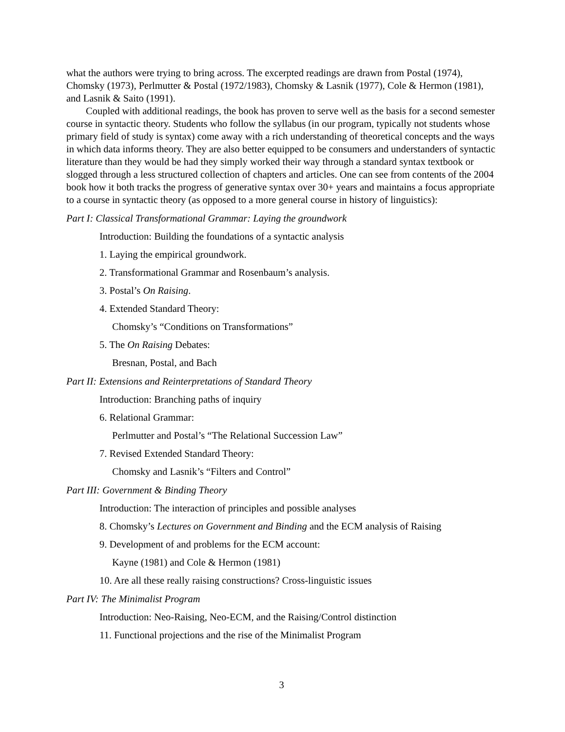what the authors were trying to bring across. The excerpted readings are drawn from Postal (1974), Chomsky (1973), Perlmutter & Postal (1972/1983), Chomsky & Lasnik (1977), Cole & Hermon (1981), and Lasnik & Saito (1991).
Coupled with additional readings, the book has proven to serve well as the basis for a second semester course in syntactic theory. Students who follow the syllabus (in our program, typically not students whose primary field of study is syntax) come away with a rich understanding of theoretical concepts and the ways in which data informs theory. They are also better equipped to be consumers and understanders of syntactic literature than they would be had they simply worked their way through a standard syntax textbook or slogged through a less structured collection of chapters and articles. One can see from contents of the 2004 book how it both tracks the progress of generative syntax over 30+ years and maintains a focus appropriate to a course in syntactic theory (as opposed to a more general course in history of linguistics):
Part I: Classical Transformational Grammar: Laying the groundwork
Introduction: Building the foundations of a syntactic analysis
1. Laying the empirical groundwork.
2. Transformational Grammar and Rosenbaum’s analysis.
3. Postal’s On Raising.
4. Extended Standard Theory:
Chomsky’s “Conditions on Transformations”
5. The On Raising Debates:
Bresnan, Postal, and Bach
Part II: Extensions and Reinterpretations of Standard Theory
Introduction: Branching paths of inquiry
6. Relational Grammar:
Perlmutter and Postal’s “The Relational Succession Law”
7. Revised Extended Standard Theory:
Chomsky and Lasnik’s “Filters and Control”
Part III: Government & Binding Theory
Introduction: The interaction of principles and possible analyses
8. Chomsky’s Lectures on Government and Binding and the ECM analysis of Raising
9. Development of and problems for the ECM account:
Kayne (1981) and Cole & Hermon (1981)
10. Are all these really raising constructions? Cross-linguistic issues
Part IV: The Minimalist Program
Introduction: Neo-Raising, Neo-ECM, and the Raising/Control distinction
11. Functional projections and the rise of the Minimalist Program
3